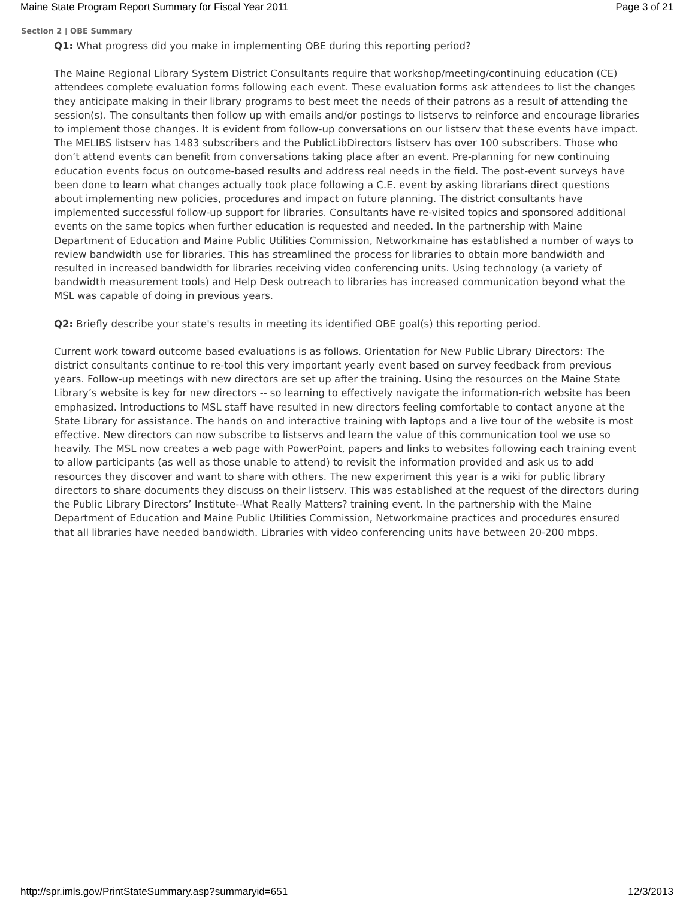Maine State Program Report Summary for Fiscal Year 2011 Page 3 of 21
Section 2 | OBE Summary
Q1: What progress did you make in implementing OBE during this reporting period?
The Maine Regional Library System District Consultants require that workshop/meeting/continuing education (CE) attendees complete evaluation forms following each event. These evaluation forms ask attendees to list the changes they anticipate making in their library programs to best meet the needs of their patrons as a result of attending the session(s). The consultants then follow up with emails and/or postings to listservs to reinforce and encourage libraries to implement those changes. It is evident from follow-up conversations on our listserv that these events have impact. The MELIBS listserv has 1483 subscribers and the PublicLibDirectors listserv has over 100 subscribers. Those who don’t attend events can benefit from conversations taking place after an event. Pre-planning for new continuing education events focus on outcome-based results and address real needs in the field. The post-event surveys have been done to learn what changes actually took place following a C.E. event by asking librarians direct questions about implementing new policies, procedures and impact on future planning. The district consultants have implemented successful follow-up support for libraries. Consultants have re-visited topics and sponsored additional events on the same topics when further education is requested and needed. In the partnership with Maine Department of Education and Maine Public Utilities Commission, Networkmaine has established a number of ways to review bandwidth use for libraries. This has streamlined the process for libraries to obtain more bandwidth and resulted in increased bandwidth for libraries receiving video conferencing units. Using technology (a variety of bandwidth measurement tools) and Help Desk outreach to libraries has increased communication beyond what the MSL was capable of doing in previous years.
Q2: Briefly describe your state's results in meeting its identified OBE goal(s) this reporting period.
Current work toward outcome based evaluations is as follows. Orientation for New Public Library Directors: The district consultants continue to re-tool this very important yearly event based on survey feedback from previous years. Follow-up meetings with new directors are set up after the training. Using the resources on the Maine State Library’s website is key for new directors -- so learning to effectively navigate the information-rich website has been emphasized. Introductions to MSL staff have resulted in new directors feeling comfortable to contact anyone at the State Library for assistance. The hands on and interactive training with laptops and a live tour of the website is most effective. New directors can now subscribe to listservs and learn the value of this communication tool we use so heavily. The MSL now creates a web page with PowerPoint, papers and links to websites following each training event to allow participants (as well as those unable to attend) to revisit the information provided and ask us to add resources they discover and want to share with others. The new experiment this year is a wiki for public library directors to share documents they discuss on their listserv. This was established at the request of the directors during the Public Library Directors’ Institute--What Really Matters? training event. In the partnership with the Maine Department of Education and Maine Public Utilities Commission, Networkmaine practices and procedures ensured that all libraries have needed bandwidth. Libraries with video conferencing units have between 20-200 mbps.
http://spr.imls.gov/PrintStateSummary.asp?summaryid=651 12/3/2013